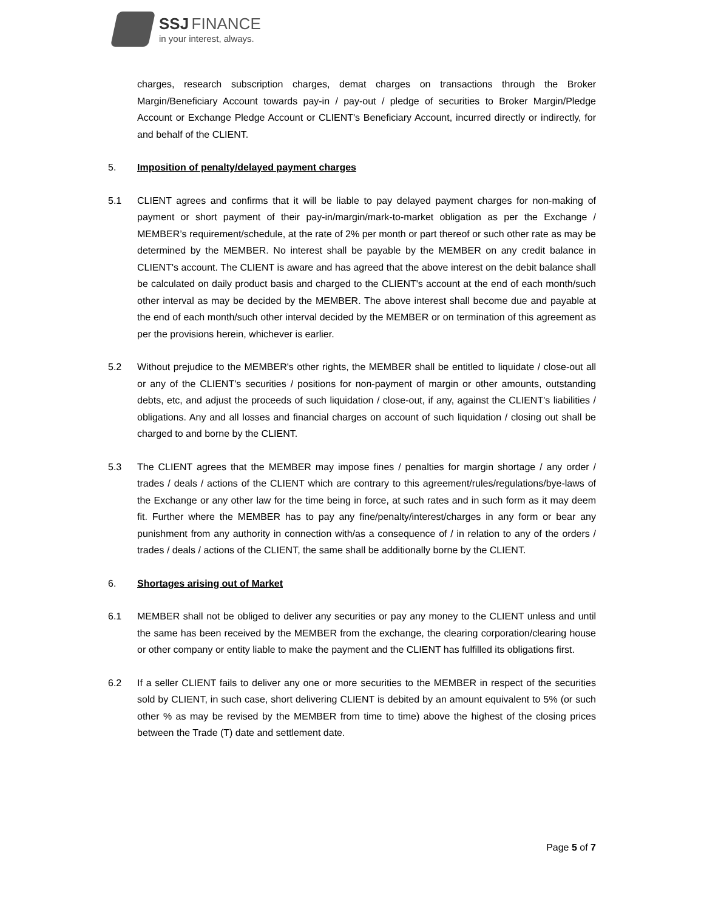SSJ FINANCE
in your interest, always.
charges, research subscription charges, demat charges on transactions through the Broker Margin/Beneficiary Account towards pay-in / pay-out / pledge of securities to Broker Margin/Pledge Account or Exchange Pledge Account or CLIENT's Beneficiary Account, incurred directly or indirectly, for and behalf of the CLIENT.
5. Imposition of penalty/delayed payment charges
5.1 CLIENT agrees and confirms that it will be liable to pay delayed payment charges for non-making of payment or short payment of their pay-in/margin/mark-to-market obligation as per the Exchange / MEMBER’s requirement/schedule, at the rate of 2% per month or part thereof or such other rate as may be determined by the MEMBER. No interest shall be payable by the MEMBER on any credit balance in CLIENT's account. The CLIENT is aware and has agreed that the above interest on the debit balance shall be calculated on daily product basis and charged to the CLIENT's account at the end of each month/such other interval as may be decided by the MEMBER. The above interest shall become due and payable at the end of each month/such other interval decided by the MEMBER or on termination of this agreement as per the provisions herein, whichever is earlier.
5.2 Without prejudice to the MEMBER's other rights, the MEMBER shall be entitled to liquidate / close-out all or any of the CLIENT's securities / positions for non-payment of margin or other amounts, outstanding debts, etc, and adjust the proceeds of such liquidation / close-out, if any, against the CLIENT's liabilities / obligations. Any and all losses and financial charges on account of such liquidation / closing out shall be charged to and borne by the CLIENT.
5.3 The CLIENT agrees that the MEMBER may impose fines / penalties for margin shortage / any order / trades / deals / actions of the CLIENT which are contrary to this agreement/rules/regulations/bye-laws of the Exchange or any other law for the time being in force, at such rates and in such form as it may deem fit. Further where the MEMBER has to pay any fine/penalty/interest/charges in any form or bear any punishment from any authority in connection with/as a consequence of / in relation to any of the orders / trades / deals / actions of the CLIENT, the same shall be additionally borne by the CLIENT.
6. Shortages arising out of Market
6.1 MEMBER shall not be obliged to deliver any securities or pay any money to the CLIENT unless and until the same has been received by the MEMBER from the exchange, the clearing corporation/clearing house or other company or entity liable to make the payment and the CLIENT has fulfilled its obligations first.
6.2 If a seller CLIENT fails to deliver any one or more securities to the MEMBER in respect of the securities sold by CLIENT, in such case, short delivering CLIENT is debited by an amount equivalent to 5% (or such other % as may be revised by the MEMBER from time to time) above the highest of the closing prices between the Trade (T) date and settlement date.
Page 5 of 7